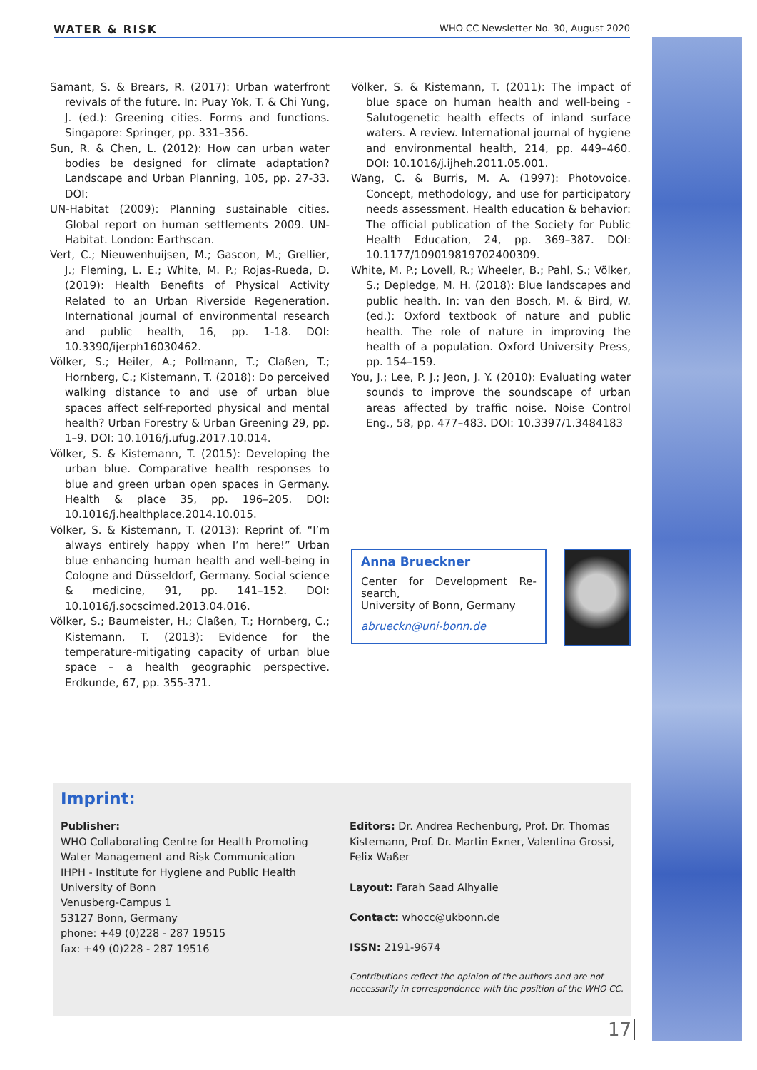WATER & RISK WHO CC Newsletter No. 30, August 2020
Samant, S. & Brears, R. (2017): Urban waterfront revivals of the future. In: Puay Yok, T. & Chi Yung, J. (ed.): Greening cities. Forms and functions. Singapore: Springer, pp. 331–356.
Sun, R. & Chen, L. (2012): How can urban water bodies be designed for climate adaptation? Landscape and Urban Planning, 105, pp. 27-33. DOI:
UN-Habitat (2009): Planning sustainable cities. Global report on human settlements 2009. UN-Habitat. London: Earthscan.
Vert, C.; Nieuwenhuijsen, M.; Gascon, M.; Grellier, J.; Fleming, L. E.; White, M. P.; Rojas-Rueda, D. (2019): Health Benefits of Physical Activity Related to an Urban Riverside Regeneration. International journal of environmental research and public health, 16, pp. 1-18. DOI: 10.3390/ijerph16030462.
Völker, S.; Heiler, A.; Pollmann, T.; Claßen, T.; Hornberg, C.; Kistemann, T. (2018): Do perceived walking distance to and use of urban blue spaces affect self-reported physical and mental health? Urban Forestry & Urban Greening 29, pp. 1–9. DOI: 10.1016/j.ufug.2017.10.014.
Völker, S. & Kistemann, T. (2015): Developing the urban blue. Comparative health responses to blue and green urban open spaces in Germany. Health & place 35, pp. 196–205. DOI: 10.1016/j.healthplace.2014.10.015.
Völker, S. & Kistemann, T. (2013): Reprint of. “I’m always entirely happy when I’m here!” Urban blue enhancing human health and well-being in Cologne and Düsseldorf, Germany. Social science & medicine, 91, pp. 141–152. DOI: 10.1016/j.socscimed.2013.04.016.
Völker, S.; Baumeister, H.; Claßen, T.; Hornberg, C.; Kistemann, T. (2013): Evidence for the temperature-mitigating capacity of urban blue space – a health geographic perspective. Erdkunde, 67, pp. 355-371.
Völker, S. & Kistemann, T. (2011): The impact of blue space on human health and well-being - Salutogenetic health effects of inland surface waters. A review. International journal of hygiene and environmental health, 214, pp. 449–460. DOI: 10.1016/j.ijheh.2011.05.001.
Wang, C. & Burris, M. A. (1997): Photovoice. Concept, methodology, and use for participatory needs assessment. Health education & behavior: The official publication of the Society for Public Health Education, 24, pp. 369–387. DOI: 10.1177/109019819702400309.
White, M. P.; Lovell, R.; Wheeler, B.; Pahl, S.; Völker, S.; Depledge, M. H. (2018): Blue landscapes and public health. In: van den Bosch, M. & Bird, W. (ed.): Oxford textbook of nature and public health. The role of nature in improving the health of a population. Oxford University Press, pp. 154–159.
You, J.; Lee, P. J.; Jeon, J. Y. (2010): Evaluating water sounds to improve the soundscape of urban areas affected by traffic noise. Noise Control Eng., 58, pp. 477–483. DOI: 10.3397/1.3484183
Anna Brueckner
Center for Development Re-search,
University of Bonn, Germany
abrueckn@uni-bonn.de
Imprint:
Publisher:
WHO Collaborating Centre for Health Promoting Water Management and Risk Communication
IHPH - Institute for Hygiene and Public Health
University of Bonn
Venusberg-Campus 1
53127 Bonn, Germany
phone: +49 (0)228 - 287 19515
fax: +49 (0)228 - 287 19516
Editors: Dr. Andrea Rechenburg, Prof. Dr. Thomas Kistemann, Prof. Dr. Martin Exner, Valentina Grossi, Felix Waßer
Layout: Farah Saad Alhyalie
Contact: whocc@ukbonn.de
ISSN: 2191-9674
Contributions reflect the opinion of the authors and are not necessarily in correspondence with the position of the WHO CC.
17